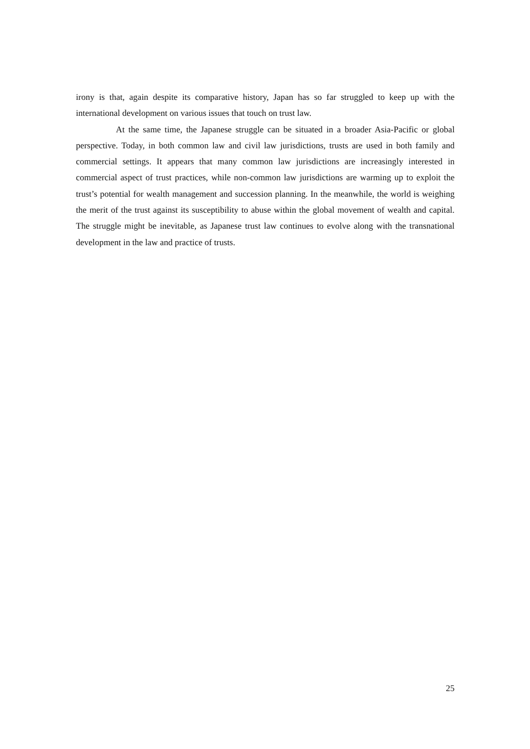irony is that, again despite its comparative history, Japan has so far struggled to keep up with the international development on various issues that touch on trust law.
At the same time, the Japanese struggle can be situated in a broader Asia-Pacific or global perspective. Today, in both common law and civil law jurisdictions, trusts are used in both family and commercial settings. It appears that many common law jurisdictions are increasingly interested in commercial aspect of trust practices, while non-common law jurisdictions are warming up to exploit the trust’s potential for wealth management and succession planning. In the meanwhile, the world is weighing the merit of the trust against its susceptibility to abuse within the global movement of wealth and capital. The struggle might be inevitable, as Japanese trust law continues to evolve along with the transnational development in the law and practice of trusts.
25